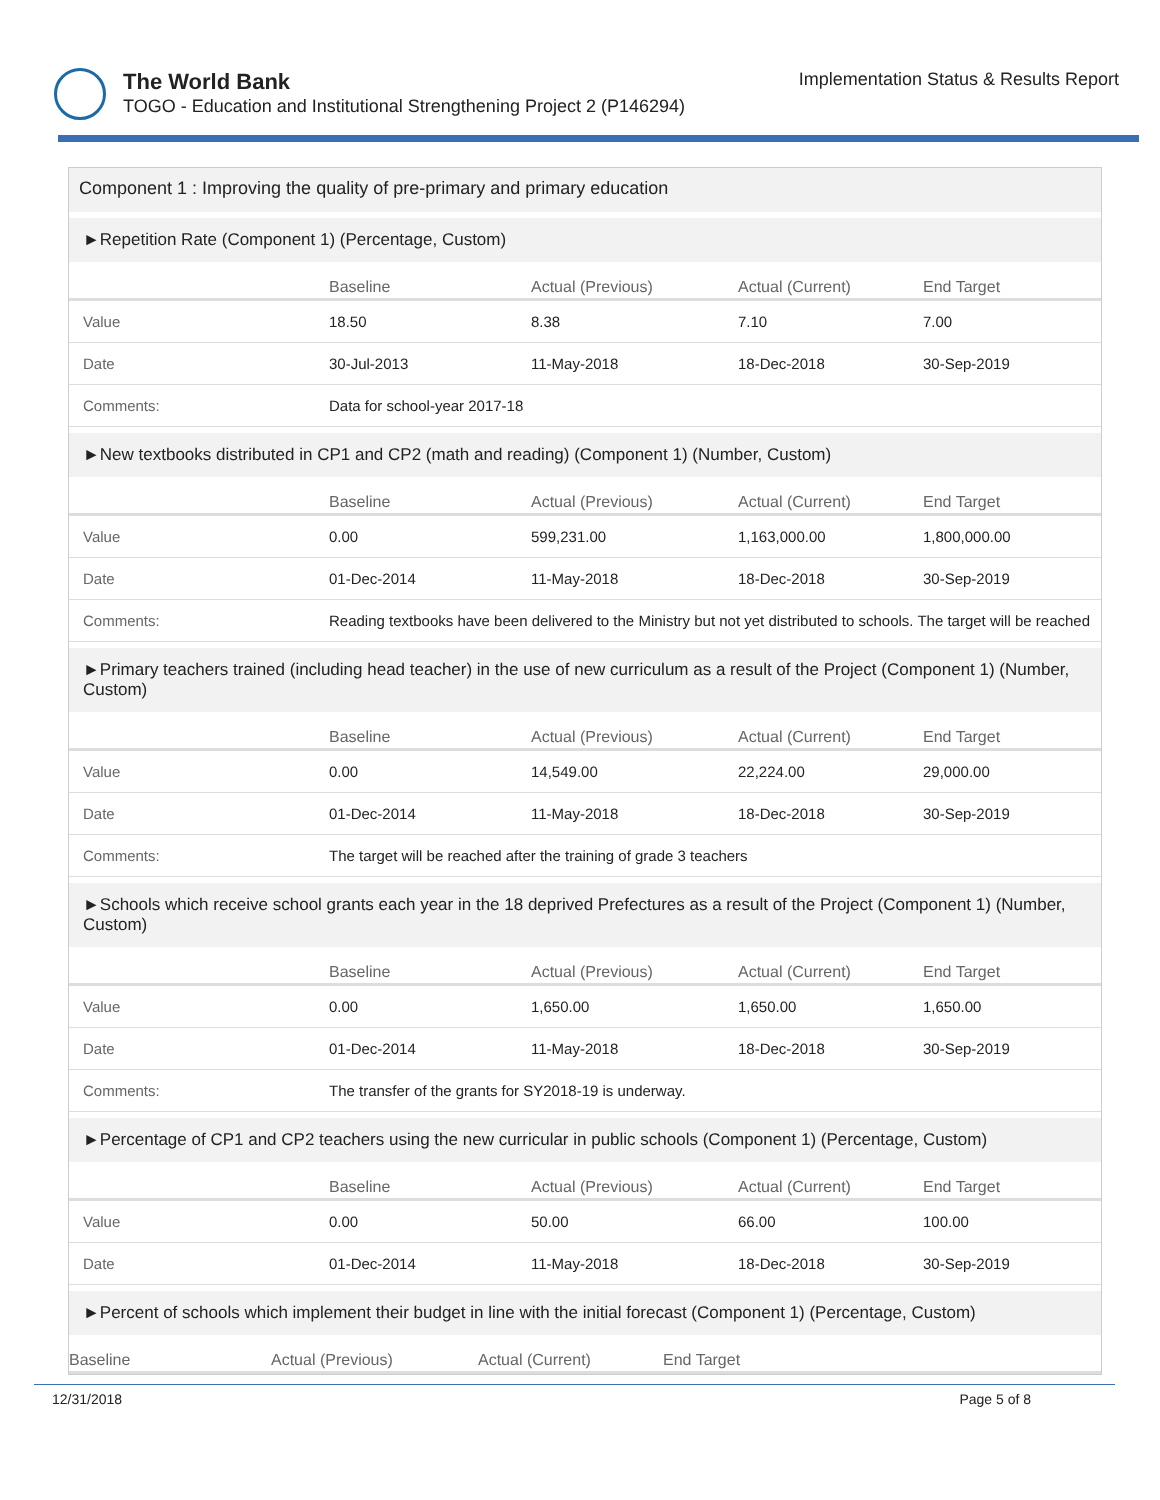The World Bank
TOGO - Education and Institutional Strengthening Project 2 (P146294)
Implementation Status & Results Report
Component 1 : Improving the quality of pre-primary and primary education
►Repetition Rate (Component 1) (Percentage, Custom)
| | Baseline | Actual (Previous) | Actual (Current) | End Target |
| --- | --- | --- | --- | --- |
| Value | 18.50 | 8.38 | 7.10 | 7.00 |
| Date | 30-Jul-2013 | 11-May-2018 | 18-Dec-2018 | 30-Sep-2019 |
| Comments: | Data for school-year 2017-18 | | | |
►New textbooks distributed in CP1 and CP2 (math and reading) (Component 1) (Number, Custom)
| | Baseline | Actual (Previous) | Actual (Current) | End Target |
| --- | --- | --- | --- | --- |
| Value | 0.00 | 599,231.00 | 1,163,000.00 | 1,800,000.00 |
| Date | 01-Dec-2014 | 11-May-2018 | 18-Dec-2018 | 30-Sep-2019 |
| Comments: | Reading textbooks have been delivered to the Ministry but not yet distributed to schools. The target will be reached | | | |
►Primary teachers trained (including head teacher) in the use of new curriculum as a result of the Project (Component 1) (Number, Custom)
| | Baseline | Actual (Previous) | Actual (Current) | End Target |
| --- | --- | --- | --- | --- |
| Value | 0.00 | 14,549.00 | 22,224.00 | 29,000.00 |
| Date | 01-Dec-2014 | 11-May-2018 | 18-Dec-2018 | 30-Sep-2019 |
| Comments: | The target will be reached after the training of grade 3 teachers | | | |
►Schools which receive school grants each year in the 18 deprived Prefectures as a result of the Project (Component 1) (Number, Custom)
| | Baseline | Actual (Previous) | Actual (Current) | End Target |
| --- | --- | --- | --- | --- |
| Value | 0.00 | 1,650.00 | 1,650.00 | 1,650.00 |
| Date | 01-Dec-2014 | 11-May-2018 | 18-Dec-2018 | 30-Sep-2019 |
| Comments: | The transfer of the grants for SY2018-19 is underway. | | | |
►Percentage of CP1 and CP2 teachers using the new curricular in public schools (Component 1) (Percentage, Custom)
| | Baseline | Actual (Previous) | Actual (Current) | End Target |
| --- | --- | --- | --- | --- |
| Value | 0.00 | 50.00 | 66.00 | 100.00 |
| Date | 01-Dec-2014 | 11-May-2018 | 18-Dec-2018 | 30-Sep-2019 |
►Percent of schools which implement their budget in line with the initial forecast (Component 1) (Percentage, Custom)
| | Baseline | Actual (Previous) | Actual (Current) | End Target |
| --- | --- | --- | --- | --- |
12/31/2018 Page 5 of 8